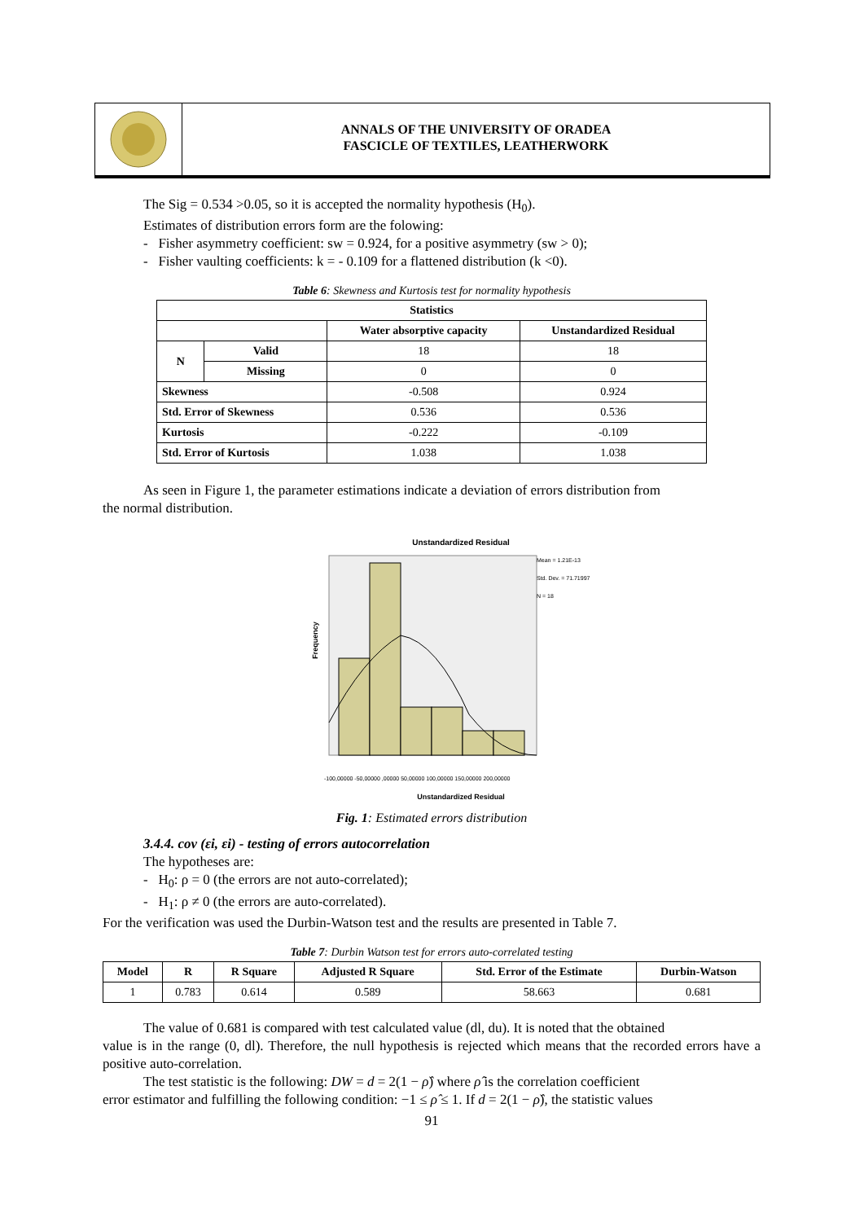ANNALS OF THE UNIVERSITY OF ORADEA
FASCICLE OF TEXTILES, LEATHERWORK
The Sig = 0.534 >0.05, so it is accepted the normality hypothesis (H<sub>0</sub>).
Estimates of distribution errors form are the folowing:
- Fisher asymmetry coefficient: sw = 0.924, for a positive asymmetry (sw > 0);
- Fisher vaulting coefficients: k = - 0.109 for a flattened distribution (k <0).
Table 6: Skewness and Kurtosis test for normality hypothesis
| Statistics | | | |
| --- | --- | --- | --- |
| | | Water absorptive capacity | Unstandardized Residual |
| N | Valid | 18 | 18 |
| | Missing | 0 | 0 |
| Skewness | | -0.508 | 0.924 |
| Std. Error of Skewness | | 0.536 | 0.536 |
| Kurtosis | | -0.222 | -0.109 |
| Std. Error of Kurtosis | | 1.038 | 1.038 |
As seen in Figure 1, the parameter estimations indicate a deviation of errors distribution from
the normal distribution.
Unstandardized Residual
Mean = 1.21E-13
Std. Dev. = 71.71997
N = 18
Frequency
-100,00000 -50,00000 ,00000 50,00000 100,00000 150,00000 200,00000
Unstandardized Residual
Fig. 1: Estimated errors distribution
3.4.4. cov (εi, εi) - testing of errors autocorrelation
The hypotheses are:
- H<sub>0</sub>: ρ = 0 (the errors are not auto-correlated);
- H<sub>1</sub>: ρ ≠ 0 (the errors are auto-correlated).
For the verification was used the Durbin-Watson test and the results are presented in Table 7.
Table 7: Durbin Watson test for errors auto-correlated testing
| Model | R | R Square | Adjusted R Square | Std. Error of the Estimate | Durbin-Watson |
| --- | --- | --- | --- | --- | --- |
| 1 | 0.783 | 0.614 | 0.589 | 58.663 | 0.681 |
The value of 0.681 is compared with test calculated value (dl, du). It is noted that the obtained
value is in the range (0, dl). Therefore, the null hypothesis is rejected which means that the recorded errors have a positive auto-correlation.
The test statistic is the following: DW = d = 2(1 − ρ̂) where ρ̂ is the correlation coefficient
error estimator and fulfilling the following condition: −1 ≤ ρ̂ ≤ 1. If d = 2(1 − ρ̂), the statistic values
91